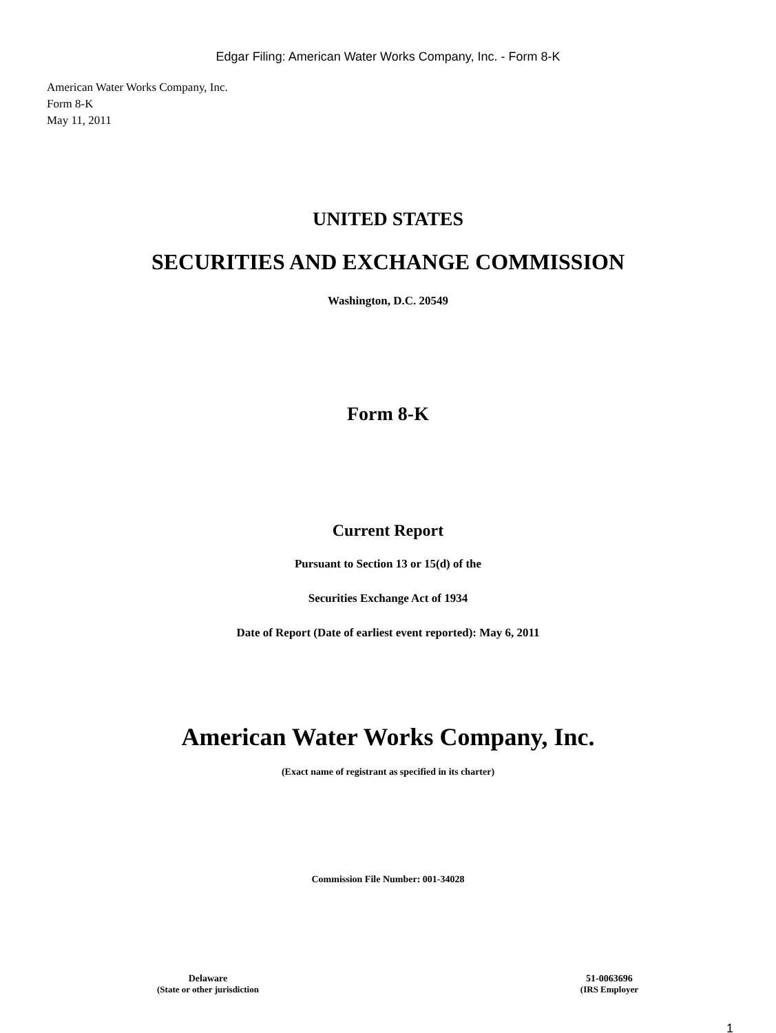Edgar Filing: American Water Works Company, Inc. - Form 8-K
American Water Works Company, Inc.
Form 8-K
May 11, 2011
UNITED STATES
SECURITIES AND EXCHANGE COMMISSION
Washington, D.C. 20549
Form 8-K
Current Report
Pursuant to Section 13 or 15(d) of the
Securities Exchange Act of 1934
Date of Report (Date of earliest event reported): May 6, 2011
American Water Works Company, Inc.
(Exact name of registrant as specified in its charter)
Commission File Number: 001-34028
Delaware
(State or other jurisdiction
51-0063696
(IRS Employer
1